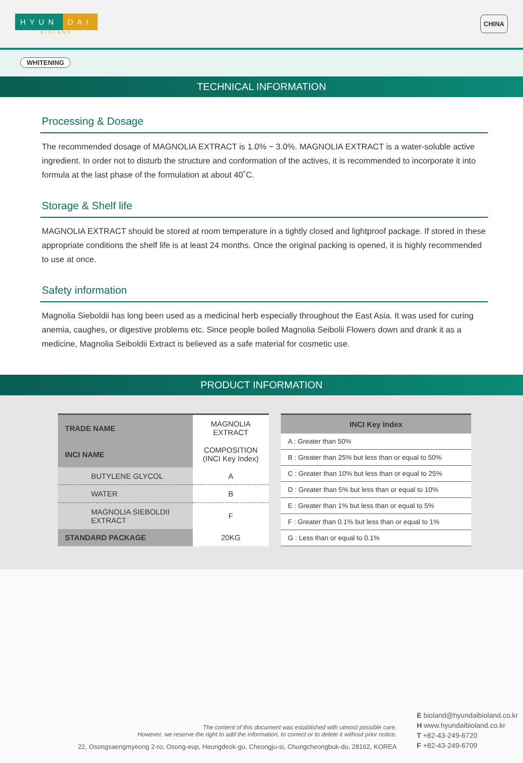HYUN DAI
BIOLAND
CHINA
WHITENING
TECHNICAL INFORMATION
Processing & Dosage
The recommended dosage of MAGNOLIA EXTRACT is 1.0% ~ 3.0%. MAGNOLIA EXTRACT is a water-soluble active ingredient. In order not to disturb the structure and conformation of the actives, it is recommended to incorporate it into formula at the last phase of the formulation at about 40˚C.
Storage & Shelf life
MAGNOLIA EXTRACT should be stored at room temperature in a tightly closed and lightproof package. If stored in these appropriate conditions the shelf life is at least 24 months. Once the original packing is opened, it is highly recommended to use at once.
Safety information
Magnolia Sieboldii has long been used as a medicinal herb especially throughout the East Asia. It was used for curing anemia, caughes, or digestive problems etc. Since people boiled Magnolia Seibolii Flowers down and drank it as a medicine, Magnolia Seiboldii Extract is believed as a safe material for cosmetic use.
PRODUCT INFORMATION
| TRADE NAME | MAGNOLIA EXTRACT |
| INCI NAME | COMPOSITION (INCI Key Index) |
| BUTYLENE GLYCOL | A |
| WATER | B |
| MAGNOLIA SIEBOLDII EXTRACT | F |
| STANDARD PACKAGE | 20KG |
| INCI Key Index |
| --- |
| A : Greater than 50% |
| B : Greater than 25% but less than or equal to 50% |
| C : Greater than 10% but less than or equal to 25% |
| D : Greater than 5% but less than or equal to 10% |
| E : Greater than 1% but less than or equal to 5% |
| F : Greater than 0.1% but less than or equal to 1% |
| G : Less than or equal to 0.1% |
The content of this document was established with utmost possible care.
However, we reserve the right to add the information, to correct or to delete it without prior notice.
22, Osongsaengmyeong 2-ro, Osong-eup, Heungdeok-gu, Cheongju-si, Chungcheongbuk-do, 28162, KOREA
E bioland@hyundaibioland.co.kr
H www.hyundaibioland.co.kr
T +82-43-249-6720
F +82-43-249-6709